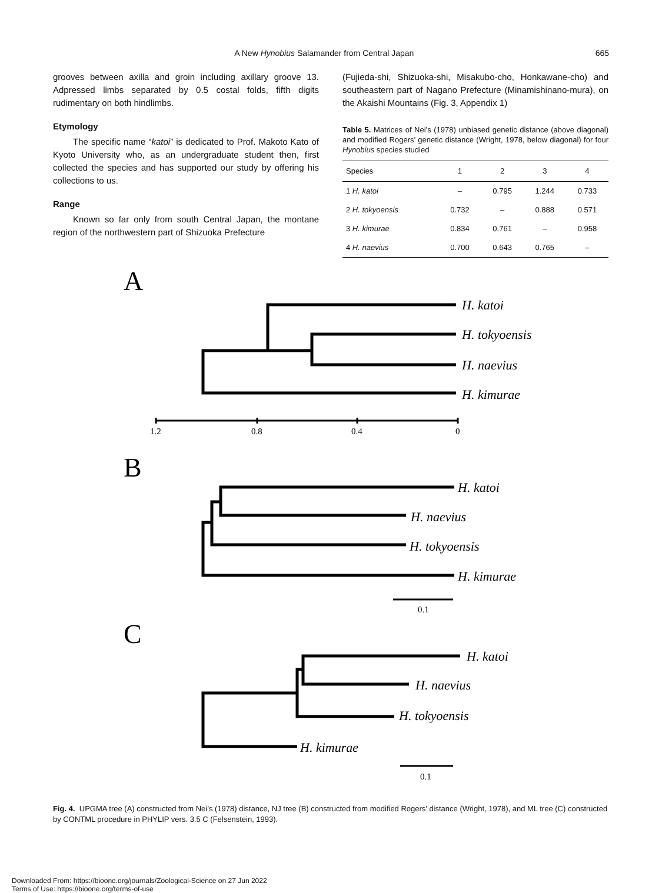A New Hynobius Salamander from Central Japan 665
grooves between axilla and groin including axillary groove 13. Adpressed limbs separated by 0.5 costal folds, fifth digits rudimentary on both hindlimbs.
Etymology
The specific name “katoi” is dedicated to Prof. Makoto Kato of Kyoto University who, as an undergraduate student then, first collected the species and has supported our study by offering his collections to us.
Range
Known so far only from south Central Japan, the montane region of the northwestern part of Shizuoka Prefecture
(Fujieda-shi, Shizuoka-shi, Misakubo-cho, Honkawane-cho) and southeastern part of Nagano Prefecture (Minamishinano-mura), on the Akaishi Mountains (Fig. 3, Appendix 1)
Table 5. Matrices of Nei’s (1978) unbiased genetic distance (above diagonal) and modified Rogers’ genetic distance (Wright, 1978, below diagonal) for four Hynobius species studied
| Species | 1 | 2 | 3 | 4 |
| --- | --- | --- | --- | --- |
| 1 H. katoi | – | 0.795 | 1.244 | 0.733 |
| 2 H. tokyoensis | 0.732 | – | 0.888 | 0.571 |
| 3 H. kimurae | 0.834 | 0.761 | – | 0.958 |
| 4 H. naevius | 0.700 | 0.643 | 0.765 | – |
A
H. katoi
H. tokyoensis
H. naevius
H. kimurae
1.2
0.8
0.4
0
B
H. katoi
H. naevius
H. tokyoensis
H. kimurae
0.1
C
H. katoi
H. naevius
H. tokyoensis
H. kimurae
0.1
Fig. 4. UPGMA tree (A) constructed from Nei’s (1978) distance, NJ tree (B) constructed from modified Rogers’ distance (Wright, 1978), and ML tree (C) constructed by CONTML procedure in PHYLIP vers. 3.5 C (Felsenstein, 1993).
Downloaded From: https://bioone.org/journals/Zoological-Science on 27 Jun 2022
Terms of Use: https://bioone.org/terms-of-use